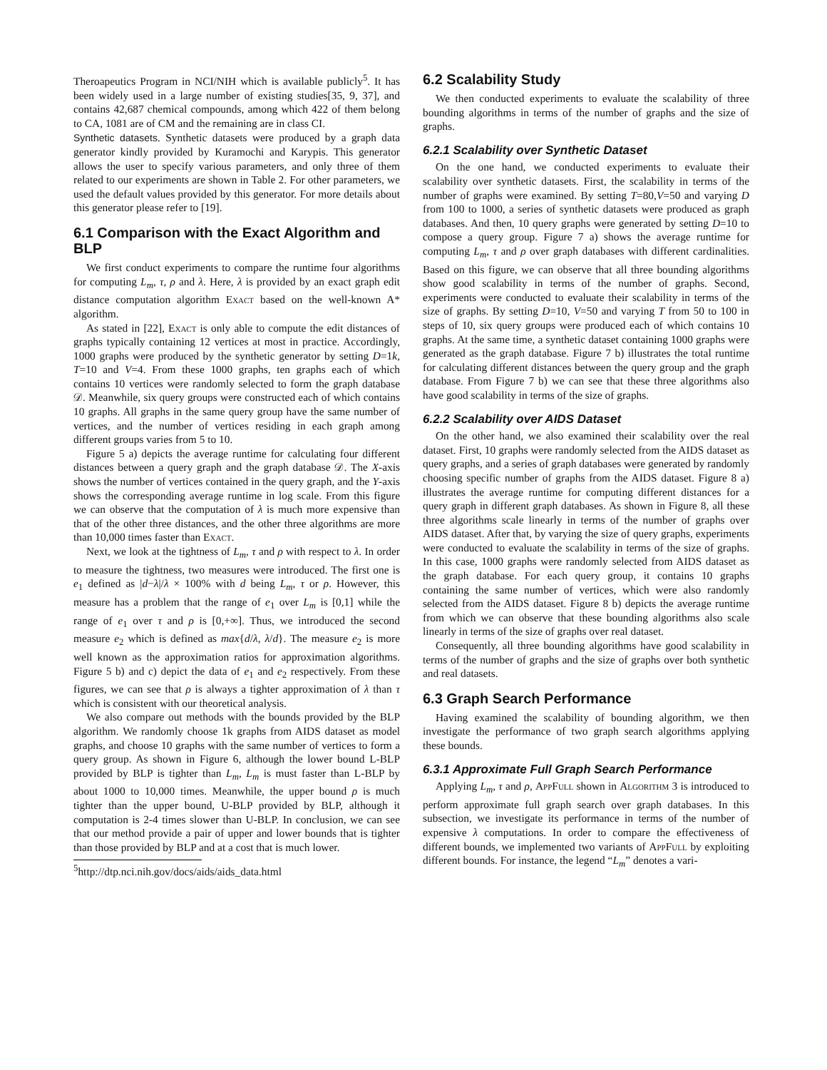Theroapeutics Program in NCI/NIH which is available publicly<sup>5</sup>. It has been widely used in a large number of existing studies[35, 9, 37], and contains 42,687 chemical compounds, among which 422 of them belong to CA, 1081 are of CM and the remaining are in class CI.
Synthetic datasets. Synthetic datasets were produced by a graph data generator kindly provided by Kuramochi and Karypis. This generator allows the user to specify various parameters, and only three of them related to our experiments are shown in Table 2. For other parameters, we used the default values provided by this generator. For more details about this generator please refer to [19].
6.1 Comparison with the Exact Algorithm and BLP
We first conduct experiments to compare the runtime four algorithms for computing L<sub>m</sub>, τ, ρ and λ. Here, λ is provided by an exact graph edit distance computation algorithm Exact based on the well-known A* algorithm.
As stated in [22], Exact is only able to compute the edit distances of graphs typically containing 12 vertices at most in practice. Accordingly, 1000 graphs were produced by the synthetic generator by setting D=1k, T=10 and V=4. From these 1000 graphs, ten graphs each of which contains 10 vertices were randomly selected to form the graph database 𝒟. Meanwhile, six query groups were constructed each of which contains 10 graphs. All graphs in the same query group have the same number of vertices, and the number of vertices residing in each graph among different groups varies from 5 to 10.
Figure 5 a) depicts the average runtime for calculating four different distances between a query graph and the graph database 𝒟. The X-axis shows the number of vertices contained in the query graph, and the Y-axis shows the corresponding average runtime in log scale. From this figure we can observe that the computation of λ is much more expensive than that of the other three distances, and the other three algorithms are more than 10,000 times faster than Exact.
Next, we look at the tightness of L<sub>m</sub>, τ and ρ with respect to λ. In order to measure the tightness, two measures were introduced. The first one is e<sub>1</sub> defined as |d−λ|/λ × 100% with d being L<sub>m</sub>, τ or ρ. However, this measure has a problem that the range of e<sub>1</sub> over L<sub>m</sub> is [0,1] while the range of e<sub>1</sub> over τ and ρ is [0,+∞]. Thus, we introduced the second measure e<sub>2</sub> which is defined as max{d/λ, λ/d}. The measure e<sub>2</sub> is more well known as the approximation ratios for approximation algorithms. Figure 5 b) and c) depict the data of e<sub>1</sub> and e<sub>2</sub> respectively. From these figures, we can see that ρ is always a tighter approximation of λ than τ which is consistent with our theoretical analysis.
We also compare out methods with the bounds provided by the BLP algorithm. We randomly choose 1k graphs from AIDS dataset as model graphs, and choose 10 graphs with the same number of vertices to form a query group. As shown in Figure 6, although the lower bound L-BLP provided by BLP is tighter than L<sub>m</sub>, L<sub>m</sub> is must faster than L-BLP by about 1000 to 10,000 times. Meanwhile, the upper bound ρ is much tighter than the upper bound, U-BLP provided by BLP, although it computation is 2-4 times slower than U-BLP. In conclusion, we can see that our method provide a pair of upper and lower bounds that is tighter than those provided by BLP and at a cost that is much lower.
<sup>5</sup> http://dtp.nci.nih.gov/docs/aids/aids_data.html
6.2 Scalability Study
We then conducted experiments to evaluate the scalability of three bounding algorithms in terms of the number of graphs and the size of graphs.
6.2.1 Scalability over Synthetic Dataset
On the one hand, we conducted experiments to evaluate their scalability over synthetic datasets. First, the scalability in terms of the number of graphs were examined. By setting T=80,V=50 and varying D from 100 to 1000, a series of synthetic datasets were produced as graph databases. And then, 10 query graphs were generated by setting D=10 to compose a query group. Figure 7 a) shows the average runtime for computing L<sub>m</sub>, τ and ρ over graph databases with different cardinalities. Based on this figure, we can observe that all three bounding algorithms show good scalability in terms of the number of graphs. Second, experiments were conducted to evaluate their scalability in terms of the size of graphs. By setting D=10, V=50 and varying T from 50 to 100 in steps of 10, six query groups were produced each of which contains 10 graphs. At the same time, a synthetic dataset containing 1000 graphs were generated as the graph database. Figure 7 b) illustrates the total runtime for calculating different distances between the query group and the graph database. From Figure 7 b) we can see that these three algorithms also have good scalability in terms of the size of graphs.
6.2.2 Scalability over AIDS Dataset
On the other hand, we also examined their scalability over the real dataset. First, 10 graphs were randomly selected from the AIDS dataset as query graphs, and a series of graph databases were generated by randomly choosing specific number of graphs from the AIDS dataset. Figure 8 a) illustrates the average runtime for computing different distances for a query graph in different graph databases. As shown in Figure 8, all these three algorithms scale linearly in terms of the number of graphs over AIDS dataset. After that, by varying the size of query graphs, experiments were conducted to evaluate the scalability in terms of the size of graphs. In this case, 1000 graphs were randomly selected from AIDS dataset as the graph database. For each query group, it contains 10 graphs containing the same number of vertices, which were also randomly selected from the AIDS dataset. Figure 8 b) depicts the average runtime from which we can observe that these bounding algorithms also scale linearly in terms of the size of graphs over real dataset.
Consequently, all three bounding algorithms have good scalability in terms of the number of graphs and the size of graphs over both synthetic and real datasets.
6.3 Graph Search Performance
Having examined the scalability of bounding algorithm, we then investigate the performance of two graph search algorithms applying these bounds.
6.3.1 Approximate Full Graph Search Performance
Applying L<sub>m</sub>, τ and ρ, AppFull shown in Algorithm 3 is introduced to perform approximate full graph search over graph databases. In this subsection, we investigate its performance in terms of the number of expensive λ computations. In order to compare the effectiveness of different bounds, we implemented two variants of AppFull by exploiting different bounds. For instance, the legend “L<sub>m</sub>” denotes a vari-